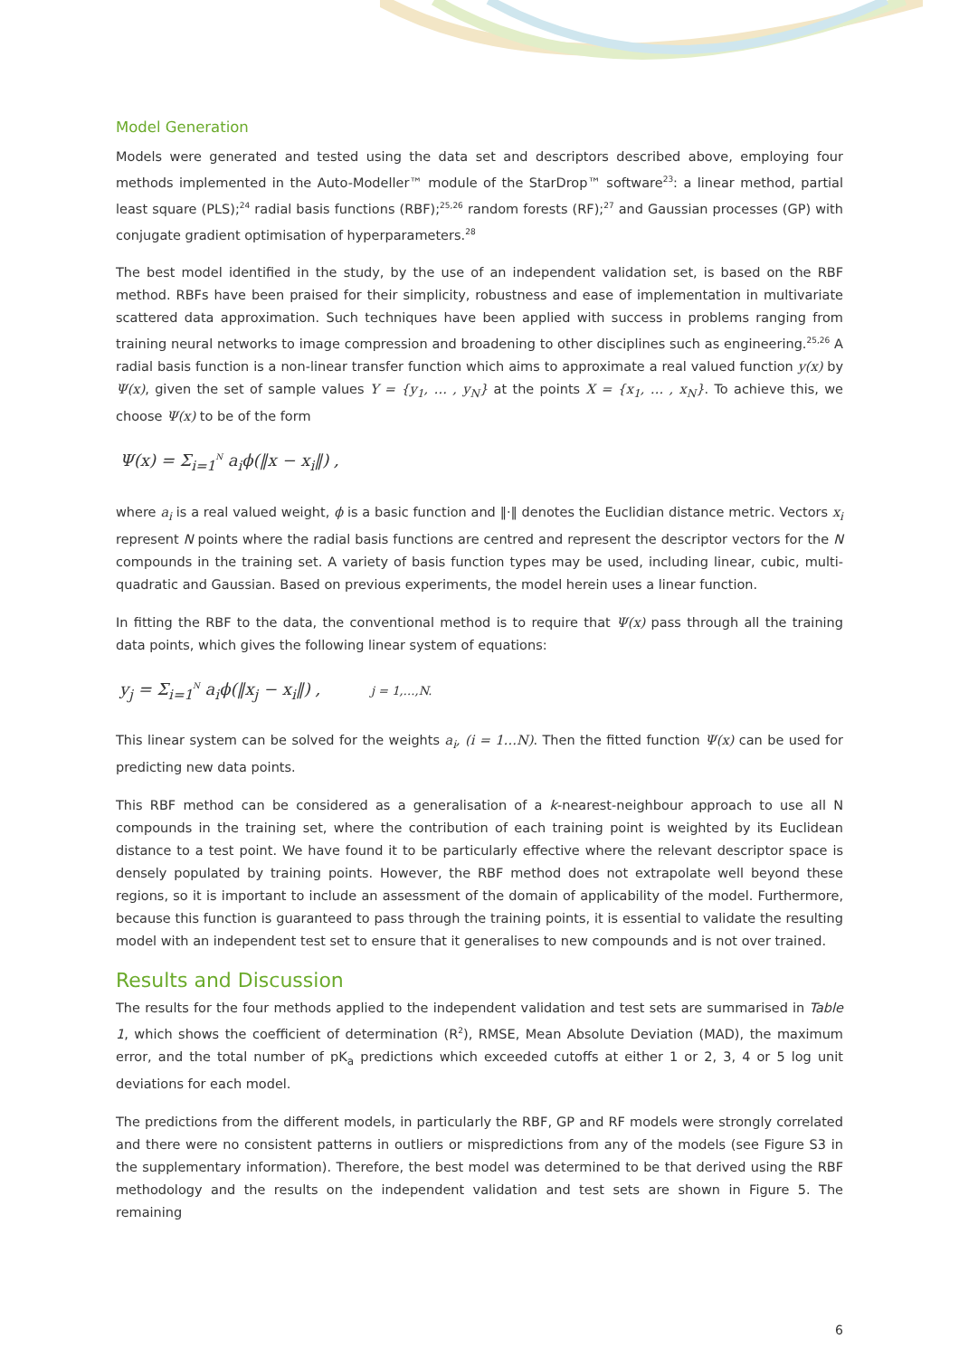Model Generation
Models were generated and tested using the data set and descriptors described above, employing four methods implemented in the Auto-Modeller™ module of the StarDrop™ software<sup>23</sup>: a linear method, partial least square (PLS);<sup>24</sup> radial basis functions (RBF);<sup>25,26</sup> random forests (RF);<sup>27</sup> and Gaussian processes (GP) with conjugate gradient optimisation of hyperparameters.<sup>28</sup>
The best model identified in the study, by the use of an independent validation set, is based on the RBF method. RBFs have been praised for their simplicity, robustness and ease of implementation in multivariate scattered data approximation. Such techniques have been applied with success in problems ranging from training neural networks to image compression and broadening to other disciplines such as engineering.<sup>25,26</sup> A radial basis function is a non-linear transfer function which aims to approximate a real valued function y(x) by Ψ(x), given the set of sample values Y = {y<sub>1</sub>, … , y<sub>N</sub>} at the points X = {x<sub>1</sub>, … , x<sub>N</sub>}. To achieve this, we choose Ψ(x) to be of the form
Ψ(x) = Σ<sub>i=1</sub><sup>N</sup> a<sub>i</sub>ϕ(‖x − x<sub>i</sub>‖) ,
where a<sub>i</sub> is a real valued weight, ϕ is a basic function and ‖·‖ denotes the Euclidian distance metric. Vectors x<sub>i</sub> represent N points where the radial basis functions are centred and represent the descriptor vectors for the N compounds in the training set. A variety of basis function types may be used, including linear, cubic, multi-quadratic and Gaussian. Based on previous experiments, the model herein uses a linear function.
In fitting the RBF to the data, the conventional method is to require that Ψ(x) pass through all the training data points, which gives the following linear system of equations:
y<sub>j</sub> = Σ<sub>i=1</sub><sup>N</sup> a<sub>i</sub>ϕ(‖x<sub>j</sub> − x<sub>i</sub>‖) , j = 1,…,N.
This linear system can be solved for the weights a<sub>i</sub>, (i = 1…N). Then the fitted function Ψ(x) can be used for predicting new data points.
This RBF method can be considered as a generalisation of a k-nearest-neighbour approach to use all N compounds in the training set, where the contribution of each training point is weighted by its Euclidean distance to a test point. We have found it to be particularly effective where the relevant descriptor space is densely populated by training points. However, the RBF method does not extrapolate well beyond these regions, so it is important to include an assessment of the domain of applicability of the model. Furthermore, because this function is guaranteed to pass through the training points, it is essential to validate the resulting model with an independent test set to ensure that it generalises to new compounds and is not over trained.
Results and Discussion
The results for the four methods applied to the independent validation and test sets are summarised in Table 1, which shows the coefficient of determination (R<sup>2</sup>), RMSE, Mean Absolute Deviation (MAD), the maximum error, and the total number of pK<sub>a</sub> predictions which exceeded cutoffs at either 1 or 2, 3, 4 or 5 log unit deviations for each model.
The predictions from the different models, in particularly the RBF, GP and RF models were strongly correlated and there were no consistent patterns in outliers or mispredictions from any of the models (see Figure S3 in the supplementary information). Therefore, the best model was determined to be that derived using the RBF methodology and the results on the independent validation and test sets are shown in Figure 5. The remaining
6